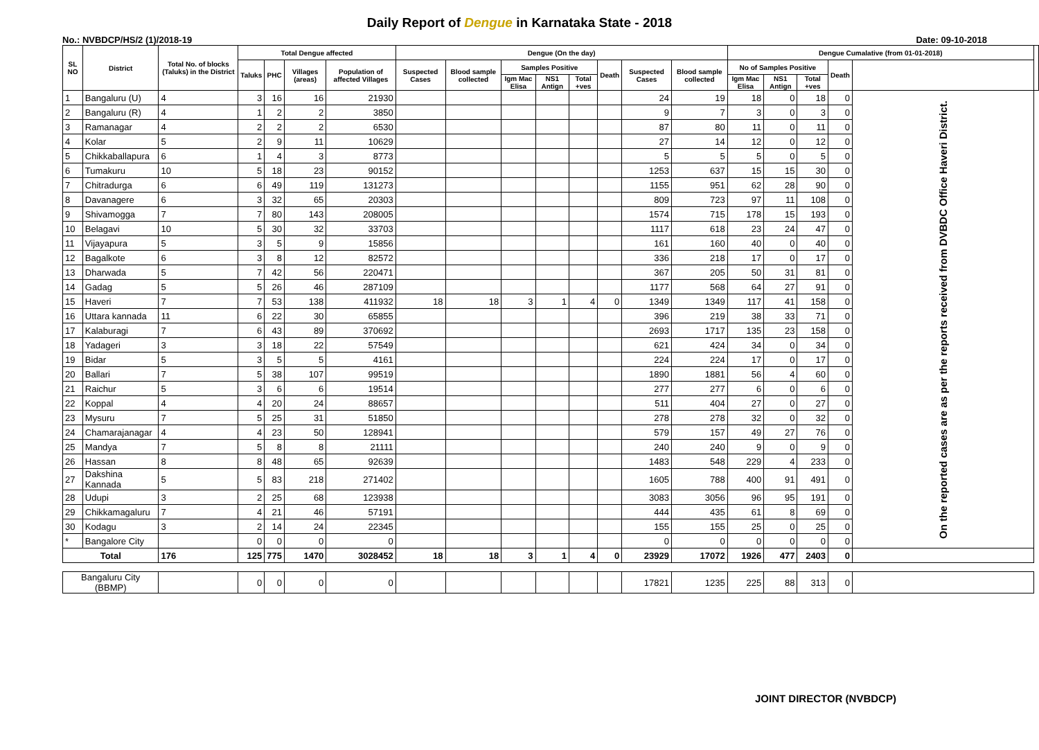Daily Report of Dengue in Karnataka State - 2018
No.: NVBDCP/HS/2 (1)/2018-19 Date: 09-10-2018
| SL NO | District | Total No. of blocks (Taluks) in the District | Total Dengue affected | | | | Dengue (On the day) | | | | | | | | Dengue Cumalative (from 01-01-2018) | | | | | |
| --- | --- | --- | --- | --- | --- | --- | --- | --- | --- | --- | --- | --- | --- | --- | --- | --- | --- | --- | --- | --- |
| | | | Taluks | PHC | Villages (areas) | Population of affected Villages | Suspected Cases | Blood sample collected | Samples Positive | | | Death | Suspected Cases | Blood sample collected | No of Samples Positive | | | Death | | |
| | | | | | | | | | Igm Mac Elisa | NS1 Antign | Total +ves | | | | Igm Mac Elisa | NS1 Antign | Total +ves | | | |
| 1 | Bangaluru (U) | 4 | 3 | 16 | 16 | 21930 | | | | | | | 24 | 19 | 18 | 0 | 18 | 0 | On the reported cases are as per the reports received from DVBDC Office Haveri District. | |
| 2 | Bangaluru (R) | 4 | 1 | 2 | 2 | 3850 | | | | | | | 9 | 7 | 3 | 0 | 3 | 0 | | |
| 3 | Ramanagar | 4 | 2 | 2 | 2 | 6530 | | | | | | | 87 | 80 | 11 | 0 | 11 | 0 | | |
| 4 | Kolar | 5 | 2 | 9 | 11 | 10629 | | | | | | | 27 | 14 | 12 | 0 | 12 | 0 | | |
| 5 | Chikkaballapura | 6 | 1 | 4 | 3 | 8773 | | | | | | | 5 | 5 | 5 | 0 | 5 | 0 | | |
| 6 | Tumakuru | 10 | 5 | 18 | 23 | 90152 | | | | | | | 1253 | 637 | 15 | 15 | 30 | 0 | | |
| 7 | Chitradurga | 6 | 6 | 49 | 119 | 131273 | | | | | | | 1155 | 951 | 62 | 28 | 90 | 0 | | |
| 8 | Davanagere | 6 | 3 | 32 | 65 | 20303 | | | | | | | 809 | 723 | 97 | 11 | 108 | 0 | | |
| 9 | Shivamogga | 7 | 7 | 80 | 143 | 208005 | | | | | | | 1574 | 715 | 178 | 15 | 193 | 0 | | |
| 10 | Belagavi | 10 | 5 | 30 | 32 | 33703 | | | | | | | 1117 | 618 | 23 | 24 | 47 | 0 | | |
| 11 | Vijayapura | 5 | 3 | 5 | 9 | 15856 | | | | | | | 161 | 160 | 40 | 0 | 40 | 0 | | |
| 12 | Bagalkote | 6 | 3 | 8 | 12 | 82572 | | | | | | | 336 | 218 | 17 | 0 | 17 | 0 | | |
| 13 | Dharwada | 5 | 7 | 42 | 56 | 220471 | | | | | | | 367 | 205 | 50 | 31 | 81 | 0 | | |
| 14 | Gadag | 5 | 5 | 26 | 46 | 287109 | | | | | | | 1177 | 568 | 64 | 27 | 91 | 0 | | |
| 15 | Haveri | 7 | 7 | 53 | 138 | 411932 | 18 | 18 | 3 | 1 | 4 | 0 | 1349 | 1349 | 117 | 41 | 158 | 0 | | |
| 16 | Uttara kannada | 11 | 6 | 22 | 30 | 65855 | | | | | | | 396 | 219 | 38 | 33 | 71 | 0 | | |
| 17 | Kalaburagi | 7 | 6 | 43 | 89 | 370692 | | | | | | | 2693 | 1717 | 135 | 23 | 158 | 0 | | |
| 18 | Yadageri | 3 | 3 | 18 | 22 | 57549 | | | | | | | 621 | 424 | 34 | 0 | 34 | 0 | | |
| 19 | Bidar | 5 | 3 | 5 | 5 | 4161 | | | | | | | 224 | 224 | 17 | 0 | 17 | 0 | | |
| 20 | Ballari | 7 | 5 | 38 | 107 | 99519 | | | | | | | 1890 | 1881 | 56 | 4 | 60 | 0 | | |
| 21 | Raichur | 5 | 3 | 6 | 6 | 19514 | | | | | | | 277 | 277 | 6 | 0 | 6 | 0 | | |
| 22 | Koppal | 4 | 4 | 20 | 24 | 88657 | | | | | | | 511 | 404 | 27 | 0 | 27 | 0 | | |
| 23 | Mysuru | 7 | 5 | 25 | 31 | 51850 | | | | | | | 278 | 278 | 32 | 0 | 32 | 0 | | |
| 24 | Chamarajanagar | 4 | 4 | 23 | 50 | 128941 | | | | | | | 579 | 157 | 49 | 27 | 76 | 0 | | |
| 25 | Mandya | 7 | 5 | 8 | 8 | 21111 | | | | | | | 240 | 240 | 9 | 0 | 9 | 0 | | |
| 26 | Hassan | 8 | 8 | 48 | 65 | 92639 | | | | | | | 1483 | 548 | 229 | 4 | 233 | 0 | | |
| 27 | Dakshina Kannada | 5 | 5 | 83 | 218 | 271402 | | | | | | | 1605 | 788 | 400 | 91 | 491 | 0 | | |
| 28 | Udupi | 3 | 2 | 25 | 68 | 123938 | | | | | | | 3083 | 3056 | 96 | 95 | 191 | 0 | | |
| 29 | Chikkamagaluru | 7 | 4 | 21 | 46 | 57191 | | | | | | | 444 | 435 | 61 | 8 | 69 | 0 | | |
| 30 | Kodagu | 3 | 2 | 14 | 24 | 22345 | | | | | | | 155 | 155 | 25 | 0 | 25 | 0 | | |
| * | Bangalore City | | 0 | 0 | 0 | 0 | | | | | | | 0 | 0 | 0 | 0 | 0 | 0 | | |
| Total | | 176 | 125 | 775 | 1470 | 3028452 | 18 | 18 | 3 | 1 | 4 | 0 | 23929 | 17072 | 1926 | 477 | 2403 | 0 | | |
| Bangaluru City (BBMP) | | | 0 | 0 | 0 | 0 | | | | | | | 17821 | 1235 | 225 | 88 | 313 | 0 | | |
JOINT DIRECTOR (NVBDCP)